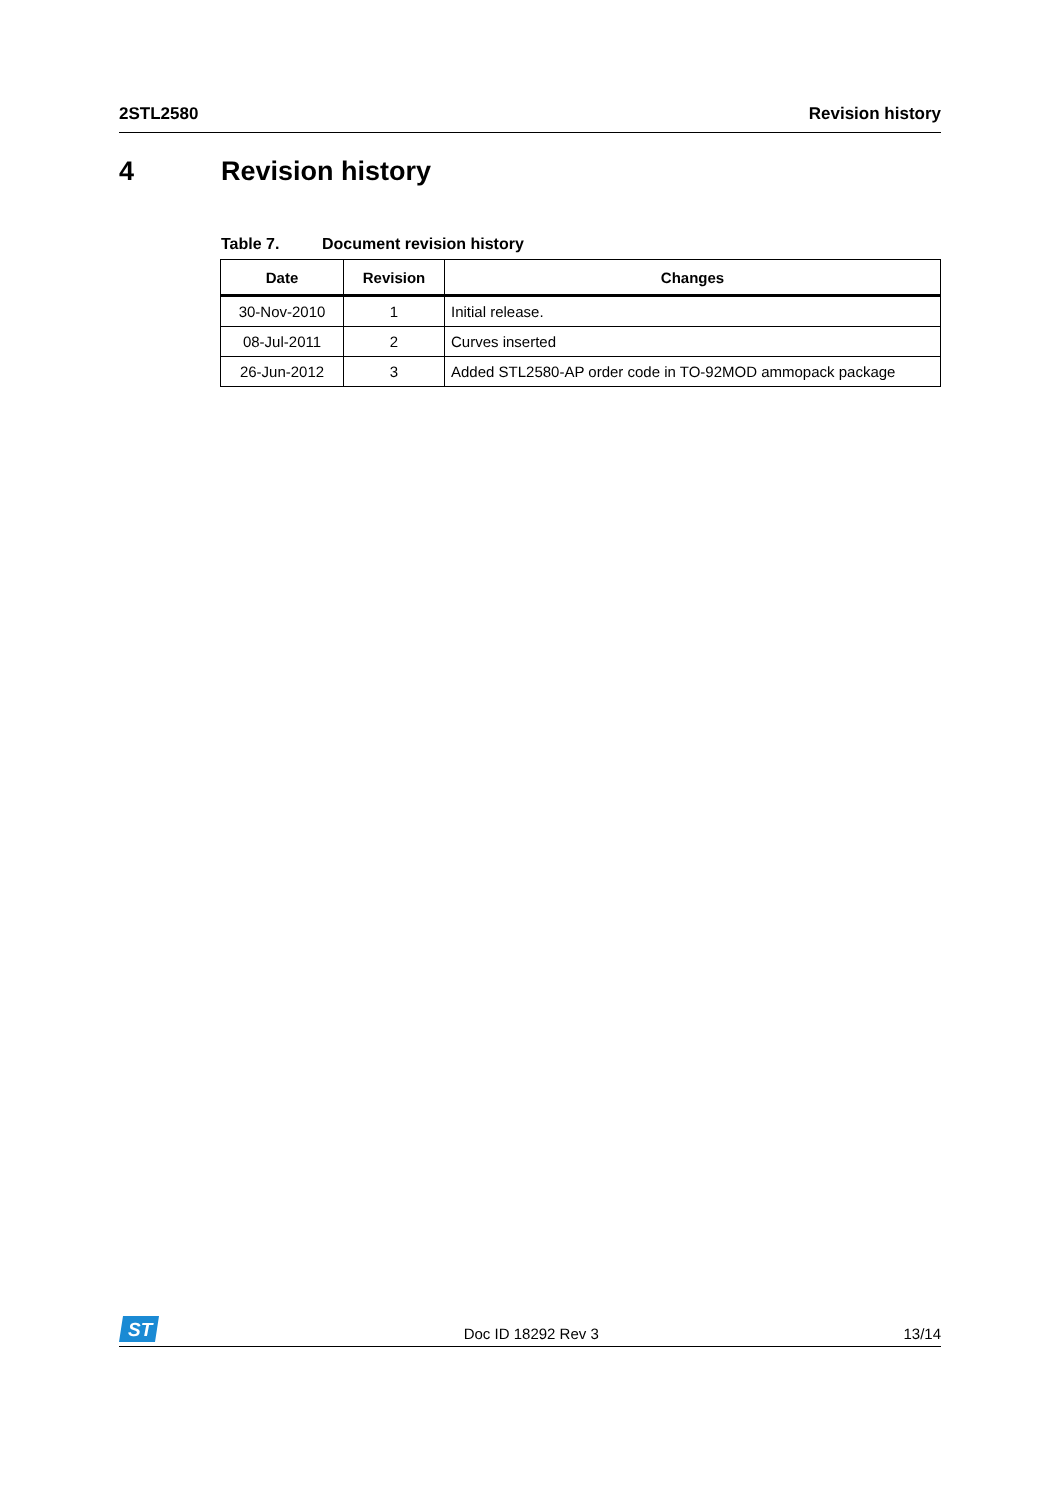2STL2580 Revision history
4 Revision history
Table 7. Document revision history
| Date | Revision | Changes |
| --- | --- | --- |
| 30-Nov-2010 | 1 | Initial release. |
| 08-Jul-2011 | 2 | Curves inserted |
| 26-Jun-2012 | 3 | Added STL2580-AP order code in TO-92MOD ammopack package |
ST
Doc ID 18292 Rev 3
13/14